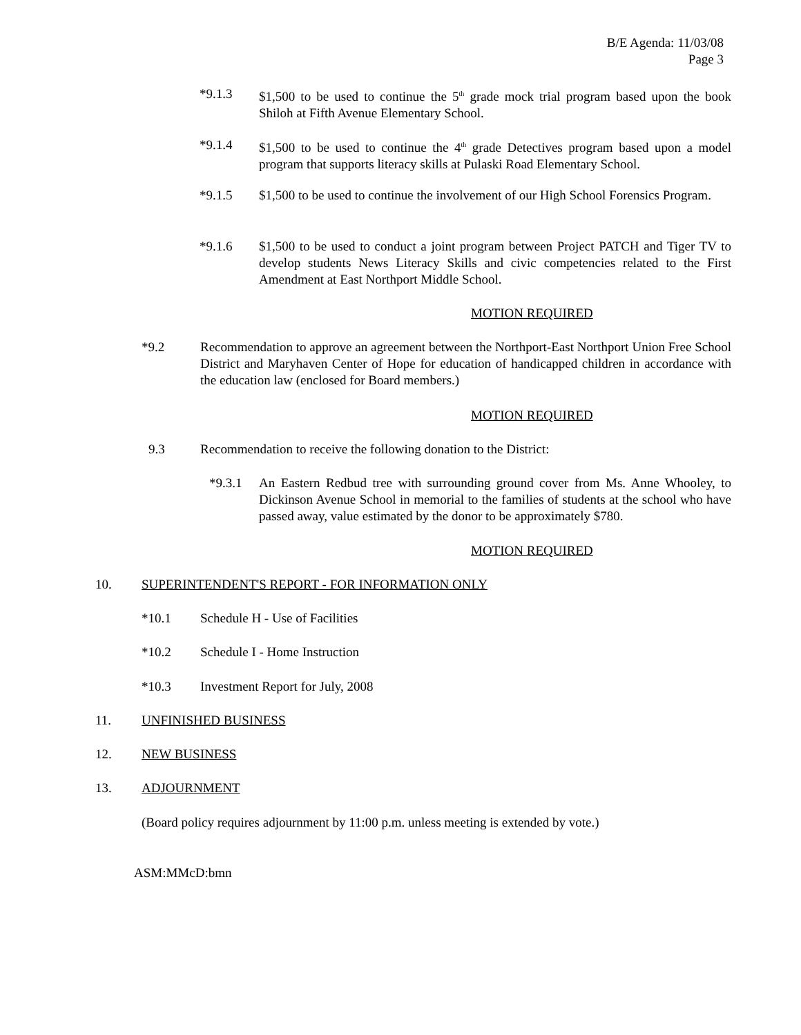B/E Agenda: 11/03/08
Page 3
*9.1.3 $1,500 to be used to continue the 5<sup>th</sup> grade mock trial program based upon the book Shiloh at Fifth Avenue Elementary School.
*9.1.4 $1,500 to be used to continue the 4<sup>th</sup> grade Detectives program based upon a model program that supports literacy skills at Pulaski Road Elementary School.
*9.1.5 $1,500 to be used to continue the involvement of our High School Forensics Program.
*9.1.6 $1,500 to be used to conduct a joint program between Project PATCH and Tiger TV to develop students News Literacy Skills and civic competencies related to the First Amendment at East Northport Middle School.
MOTION REQUIRED
*9.2 Recommendation to approve an agreement between the Northport-East Northport Union Free School District and Maryhaven Center of Hope for education of handicapped children in accordance with the education law (enclosed for Board members.)
MOTION REQUIRED
9.3 Recommendation to receive the following donation to the District:
*9.3.1 An Eastern Redbud tree with surrounding ground cover from Ms. Anne Whooley, to Dickinson Avenue School in memorial to the families of students at the school who have passed away, value estimated by the donor to be approximately $780.
MOTION REQUIRED
10. SUPERINTENDENT'S REPORT - FOR INFORMATION ONLY
*10.1 Schedule H - Use of Facilities
*10.2 Schedule I - Home Instruction
*10.3 Investment Report for July, 2008
11. UNFINISHED BUSINESS
12. NEW BUSINESS
13. ADJOURNMENT
(Board policy requires adjournment by 11:00 p.m. unless meeting is extended by vote.)
ASM:MMcD:bmn